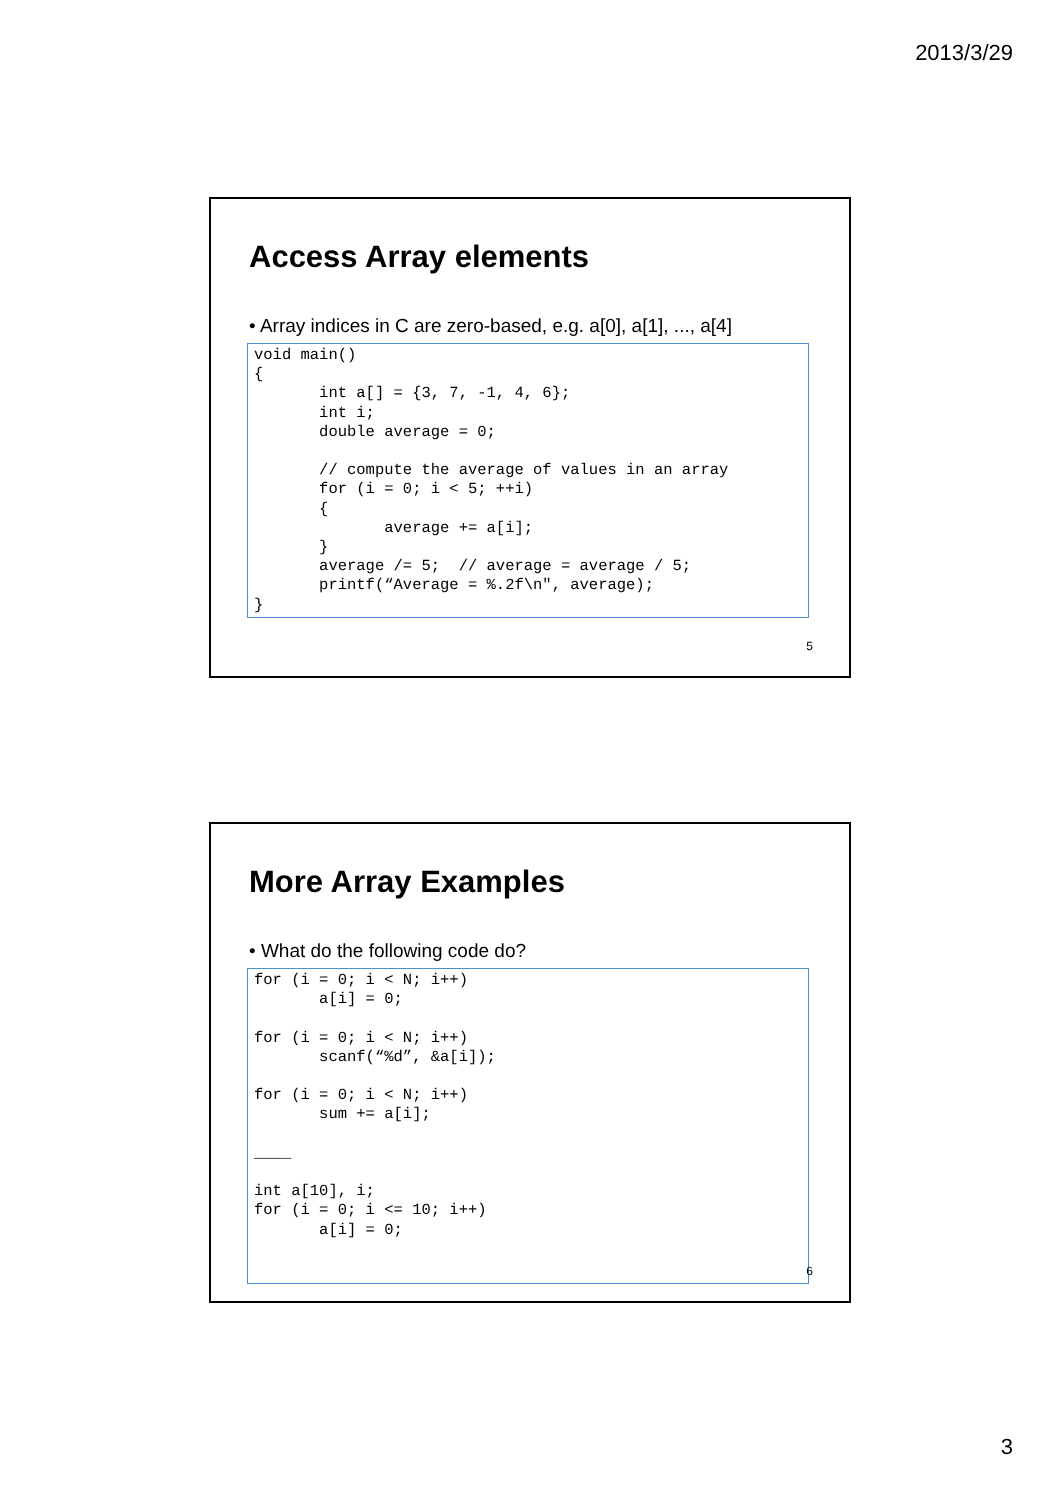2013/3/29
Access Array elements
• Array indices in C are zero-based, e.g. a[0], a[1], ..., a[4]
void main()
{
       int a[] = {3, 7, -1, 4, 6};
       int i;
       double average = 0;

       // compute the average of values in an array
       for (i = 0; i < 5; ++i)
       {
              average += a[i];
       }
       average /= 5;  // average = average / 5;
       printf(“Average = %.2f\n", average);
}
5
More Array Examples
• What do the following code do?
for (i = 0; i < N; i++)
       a[i] = 0;

for (i = 0; i < N; i++)
       scanf(“%d”, &a[i]);

for (i = 0; i < N; i++)
       sum += a[i];

____

int a[10], i;
for (i = 0; i <= 10; i++)
       a[i] = 0;
6
3